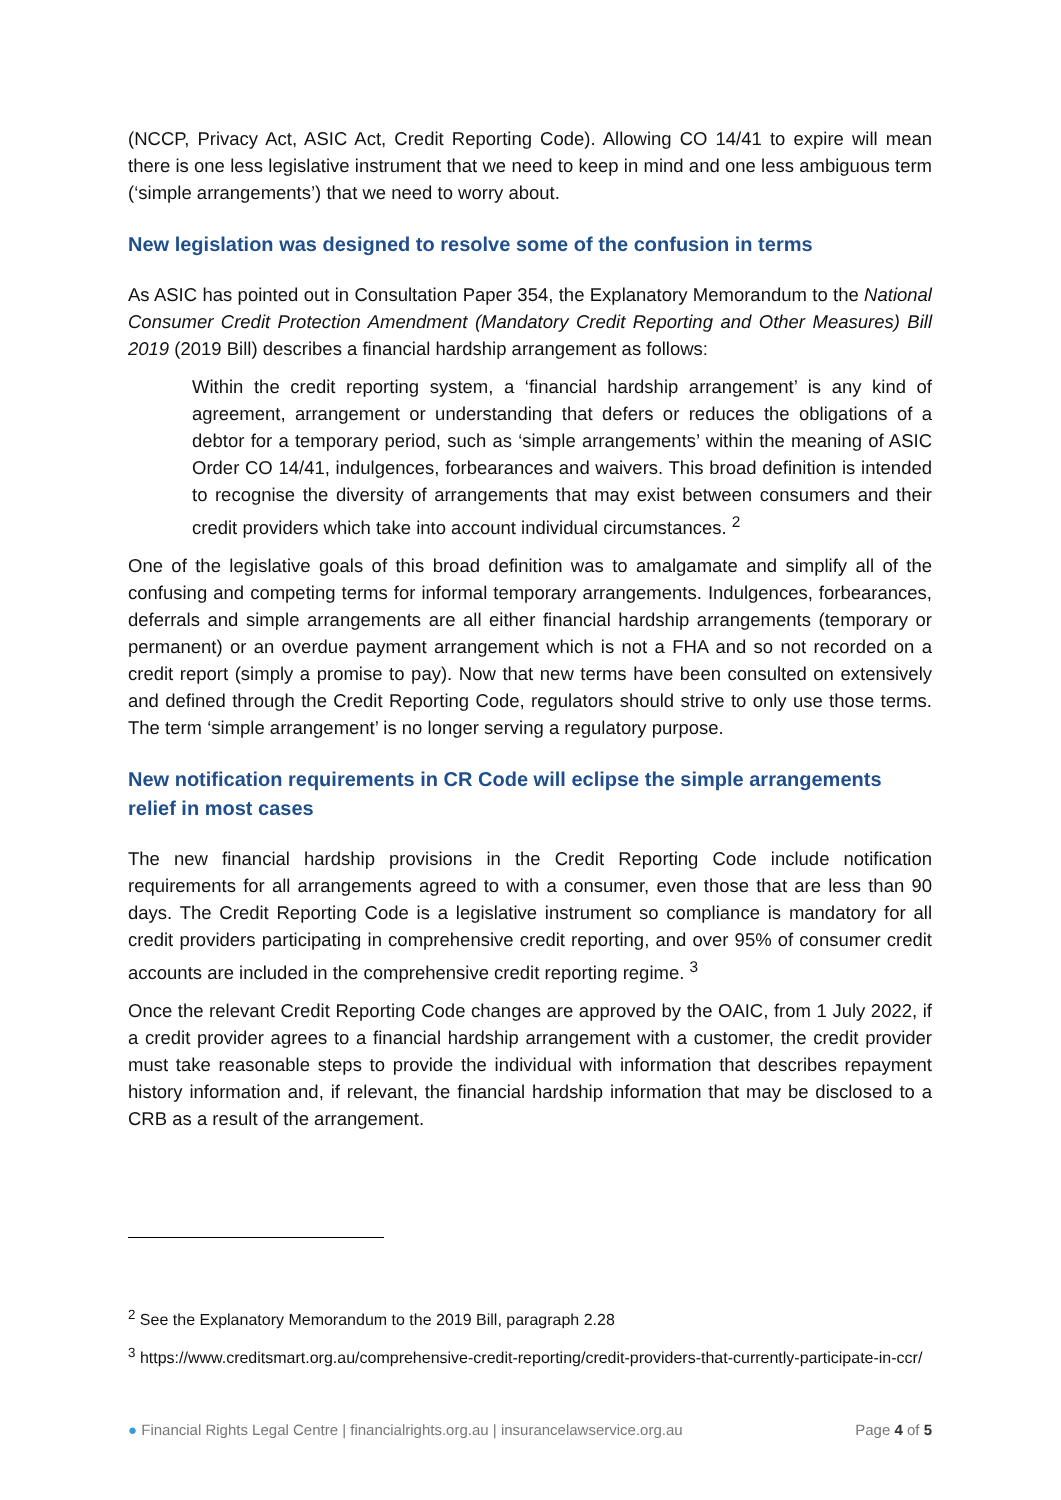(NCCP, Privacy Act, ASIC Act, Credit Reporting Code). Allowing CO 14/41 to expire will mean there is one less legislative instrument that we need to keep in mind and one less ambiguous term (‘simple arrangements’) that we need to worry about.
New legislation was designed to resolve some of the confusion in terms
As ASIC has pointed out in Consultation Paper 354, the Explanatory Memorandum to the National Consumer Credit Protection Amendment (Mandatory Credit Reporting and Other Measures) Bill 2019 (2019 Bill) describes a financial hardship arrangement as follows:
Within the credit reporting system, a ‘financial hardship arrangement’ is any kind of agreement, arrangement or understanding that defers or reduces the obligations of a debtor for a temporary period, such as ‘simple arrangements’ within the meaning of ASIC Order CO 14/41, indulgences, forbearances and waivers. This broad definition is intended to recognise the diversity of arrangements that may exist between consumers and their credit providers which take into account individual circumstances. <sup>2</sup>
One of the legislative goals of this broad definition was to amalgamate and simplify all of the confusing and competing terms for informal temporary arrangements. Indulgences, forbearances, deferrals and simple arrangements are all either financial hardship arrangements (temporary or permanent) or an overdue payment arrangement which is not a FHA and so not recorded on a credit report (simply a promise to pay). Now that new terms have been consulted on extensively and defined through the Credit Reporting Code, regulators should strive to only use those terms. The term ‘simple arrangement’ is no longer serving a regulatory purpose.
New notification requirements in CR Code will eclipse the simple arrangements relief in most cases
The new financial hardship provisions in the Credit Reporting Code include notification requirements for all arrangements agreed to with a consumer, even those that are less than 90 days. The Credit Reporting Code is a legislative instrument so compliance is mandatory for all credit providers participating in comprehensive credit reporting, and over 95% of consumer credit accounts are included in the comprehensive credit reporting regime. <sup>3</sup>
Once the relevant Credit Reporting Code changes are approved by the OAIC, from 1 July 2022, if a credit provider agrees to a financial hardship arrangement with a customer, the credit provider must take reasonable steps to provide the individual with information that describes repayment history information and, if relevant, the financial hardship information that may be disclosed to a CRB as a result of the arrangement.
<sup>2</sup> See the Explanatory Memorandum to the 2019 Bill, paragraph 2.28
<sup>3</sup> https://www.creditsmart.org.au/comprehensive-credit-reporting/credit-providers-that-currently-participate-in-ccr/
● Financial Rights Legal Centre | financialrights.org.au | insurancelawservice.org.au Page 4 of 5